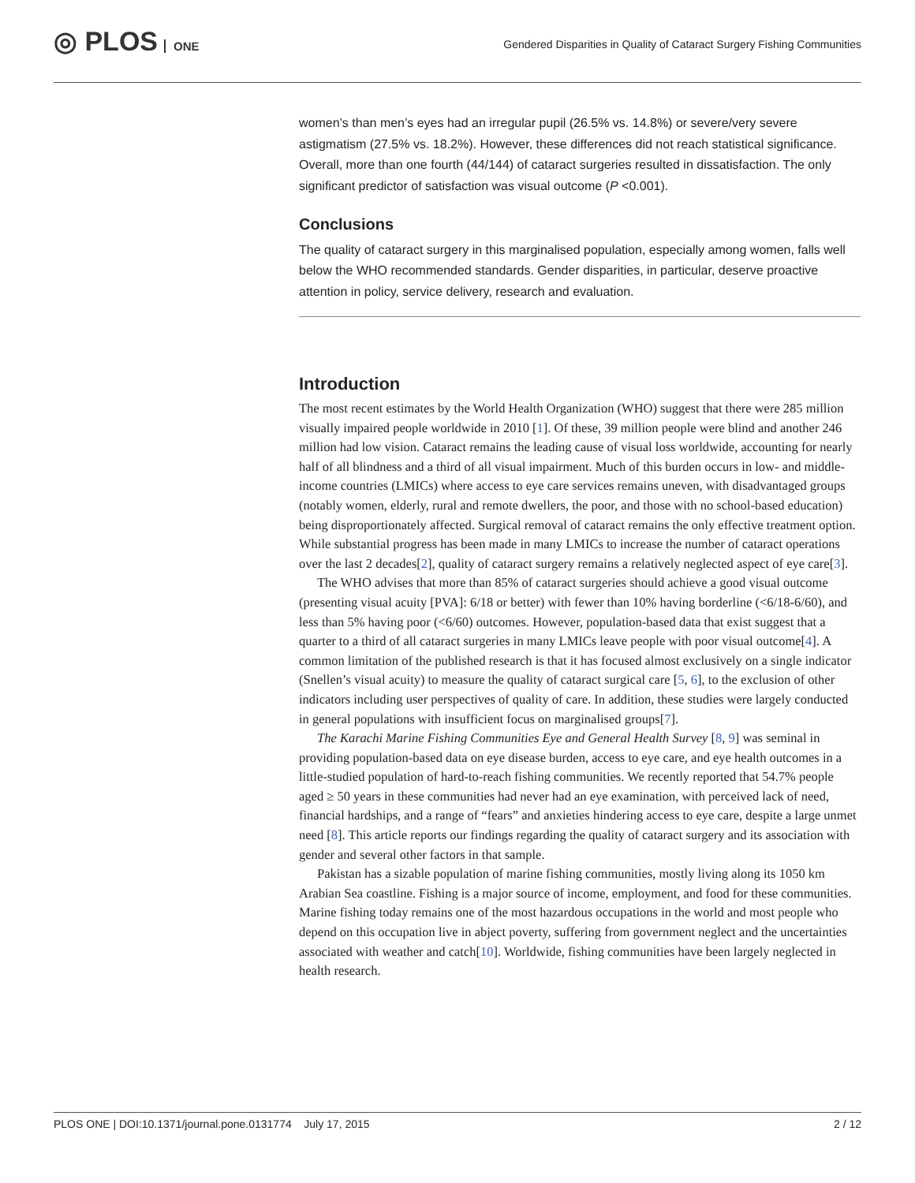◎ PLOS ONE
Gendered Disparities in Quality of Cataract Surgery Fishing Communities
women’s than men’s eyes had an irregular pupil (26.5% vs. 14.8%) or severe/very severe astigmatism (27.5% vs. 18.2%). However, these differences did not reach statistical significance. Overall, more than one fourth (44/144) of cataract surgeries resulted in dissatisfaction. The only significant predictor of satisfaction was visual outcome (P <0.001).
Conclusions
The quality of cataract surgery in this marginalised population, especially among women, falls well below the WHO recommended standards. Gender disparities, in particular, deserve proactive attention in policy, service delivery, research and evaluation.
Introduction
The most recent estimates by the World Health Organization (WHO) suggest that there were 285 million visually impaired people worldwide in 2010 [1]. Of these, 39 million people were blind and another 246 million had low vision. Cataract remains the leading cause of visual loss worldwide, accounting for nearly half of all blindness and a third of all visual impairment. Much of this burden occurs in low- and middle-income countries (LMICs) where access to eye care services remains uneven, with disadvantaged groups (notably women, elderly, rural and remote dwellers, the poor, and those with no school-based education) being disproportionately affected. Surgical removal of cataract remains the only effective treatment option. While substantial progress has been made in many LMICs to increase the number of cataract operations over the last 2 decades[2], quality of cataract surgery remains a relatively neglected aspect of eye care[3].
The WHO advises that more than 85% of cataract surgeries should achieve a good visual outcome (presenting visual acuity [PVA]: 6/18 or better) with fewer than 10% having borderline (<6/18-6/60), and less than 5% having poor (<6/60) outcomes. However, population-based data that exist suggest that a quarter to a third of all cataract surgeries in many LMICs leave people with poor visual outcome[4]. A common limitation of the published research is that it has focused almost exclusively on a single indicator (Snellen’s visual acuity) to measure the quality of cataract surgical care [5, 6], to the exclusion of other indicators including user perspectives of quality of care. In addition, these studies were largely conducted in general populations with insufficient focus on marginalised groups[7].
The Karachi Marine Fishing Communities Eye and General Health Survey [8, 9] was seminal in providing population-based data on eye disease burden, access to eye care, and eye health outcomes in a little-studied population of hard-to-reach fishing communities. We recently reported that 54.7% people aged ≥ 50 years in these communities had never had an eye examination, with perceived lack of need, financial hardships, and a range of “fears” and anxieties hindering access to eye care, despite a large unmet need [8]. This article reports our findings regarding the quality of cataract surgery and its association with gender and several other factors in that sample.
Pakistan has a sizable population of marine fishing communities, mostly living along its 1050 km Arabian Sea coastline. Fishing is a major source of income, employment, and food for these communities. Marine fishing today remains one of the most hazardous occupations in the world and most people who depend on this occupation live in abject poverty, suffering from government neglect and the uncertainties associated with weather and catch[10]. Worldwide, fishing communities have been largely neglected in health research.
PLOS ONE | DOI:10.1371/journal.pone.0131774 July 17, 2015 2 / 12